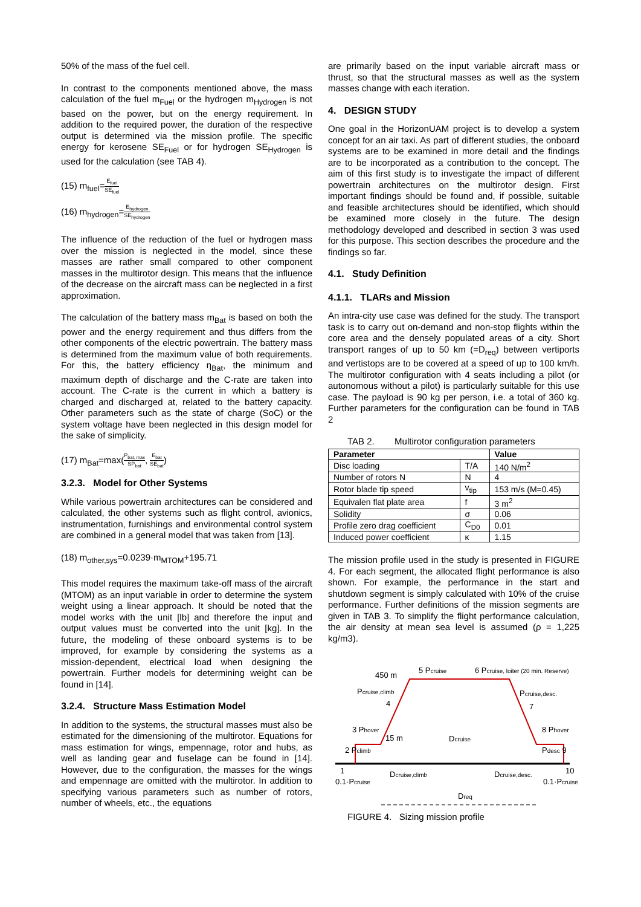50% of the mass of the fuel cell.
In contrast to the components mentioned above, the mass calculation of the fuel m<sub>Fuel</sub> or the hydrogen m<sub>Hydrogen</sub> is not based on the power, but on the energy requirement. In addition to the required power, the duration of the respective output is determined via the mission profile. The specific energy for kerosene SE<sub>Fuel</sub> or for hydrogen SE<sub>Hydrogen</sub> is used for the calculation (see TAB 4).
(15) m<sub>fuel</sub>=E<sub>fuel</sub> SE<sub>fuel</sub>
(16) m<sub>hydrogen</sub>=E<sub>hydrogen</sub> SE<sub>hydrogen</sub>
The influence of the reduction of the fuel or hydrogen mass over the mission is neglected in the model, since these masses are rather small compared to other component masses in the multirotor design. This means that the influence of the decrease on the aircraft mass can be neglected in a first approximation.
The calculation of the battery mass m<sub>Bat</sub> is based on both the power and the energy requirement and thus differs from the other components of the electric powertrain. The battery mass is determined from the maximum value of both requirements. For this, the battery efficiency η<sub>Bat</sub>, the minimum and maximum depth of discharge and the C-rate are taken into account. The C-rate is the current in which a battery is charged and discharged at, related to the battery capacity. Other parameters such as the state of charge (SoC) or the system voltage have been neglected in this design model for the sake of simplicity.
(17) m<sub>Bat</sub>=max(P<sub>bat, max</sub> SP<sub>bat</sub>, E<sub>bat</sub> SE<sub>bat</sub>)
3.2.3. Model for Other Systems
While various powertrain architectures can be considered and calculated, the other systems such as flight control, avionics, instrumentation, furnishings and environmental control system are combined in a general model that was taken from [13].
(18) m<sub>other,sys</sub>=0.0239·m<sub>MTOM</sub>+195.71
This model requires the maximum take-off mass of the aircraft (MTOM) as an input variable in order to determine the system weight using a linear approach. It should be noted that the model works with the unit [lb] and therefore the input and output values must be converted into the unit [kg]. In the future, the modeling of these onboard systems is to be improved, for example by considering the systems as a mission-dependent, electrical load when designing the powertrain. Further models for determining weight can be found in [14].
3.2.4. Structure Mass Estimation Model
In addition to the systems, the structural masses must also be estimated for the dimensioning of the multirotor. Equations for mass estimation for wings, empennage, rotor and hubs, as well as landing gear and fuselage can be found in [14]. However, due to the configuration, the masses for the wings and empennage are omitted with the multirotor. In addition to specifying various parameters such as number of rotors, number of wheels, etc., the equations
are primarily based on the input variable aircraft mass or thrust, so that the structural masses as well as the system masses change with each iteration.
4. DESIGN STUDY
One goal in the HorizonUAM project is to develop a system concept for an air taxi. As part of different studies, the onboard systems are to be examined in more detail and the findings are to be incorporated as a contribution to the concept. The aim of this first study is to investigate the impact of different powertrain architectures on the multirotor design. First important findings should be found and, if possible, suitable and feasible architectures should be identified, which should be examined more closely in the future. The design methodology developed and described in section 3 was used for this purpose. This section describes the procedure and the findings so far.
4.1. Study Definition
4.1.1. TLARs and Mission
An intra-city use case was defined for the study. The transport task is to carry out on-demand and non-stop flights within the core area and the densely populated areas of a city. Short transport ranges of up to 50 km (=D<sub>req</sub>) between vertiports and vertistops are to be covered at a speed of up to 100 km/h. The multirotor configuration with 4 seats including a pilot (or autonomous without a pilot) is particularly suitable for this use case. The payload is 90 kg per person, i.e. a total of 360 kg. Further parameters for the configuration can be found in TAB 2
TAB 2. Multirotor configuration parameters
| Parameter | | Value |
| --- | --- | --- |
| Disc loading | T/A | 140 N/m<sup>2</sup> |
| Number of rotors N | N | 4 |
| Rotor blade tip speed | v<sub>tip</sub> | 153 m/s (M=0.45) |
| Equivalen flat plate area | f | 3 m<sup>2</sup> |
| Solidity | σ | 0.06 |
| Profile zero drag coefficient | C<sub>D0</sub> | 0.01 |
| Induced power coefficient | κ | 1.15 |
The mission profile used in the study is presented in FIGURE 4. For each segment, the allocated flight performance is also shown. For example, the performance in the start and shutdown segment is simply calculated with 10% of the cruise performance. Further definitions of the mission segments are given in TAB 3. To simplify the flight performance calculation, the air density at mean sea level is assumed (ρ = 1,225 kg/m3).
450 m
5 Pcruise
6 Pcruise, loiter (20 min. Reserve)
Pcruise,climb
4
Pcruise,desc.
7
3 Phover
15 m
Dcruise
8 Phover
2 Pclimb
Pdesc 9
1
10
0.1·Pcruise
Dcruise,climb
Dcruise,desc.
0.1·Pcruise
Dreq
FIGURE 4. Sizing mission profile